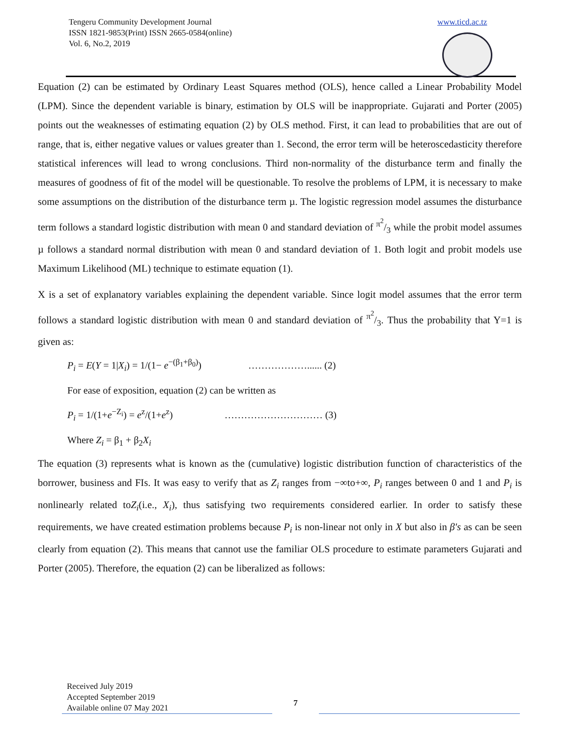Tengeru Community Development Journal
ISSN 1821-9853(Print) ISSN 2665-0584(online)
Vol. 6, No.2, 2019
www.ticd.ac.tz
Equation (2) can be estimated by Ordinary Least Squares method (OLS), hence called a Linear Probability Model (LPM). Since the dependent variable is binary, estimation by OLS will be inappropriate. Gujarati and Porter (2005) points out the weaknesses of estimating equation (2) by OLS method. First, it can lead to probabilities that are out of range, that is, either negative values or values greater than 1. Second, the error term will be heteroscedasticity therefore statistical inferences will lead to wrong conclusions. Third non-normality of the disturbance term and finally the measures of goodness of fit of the model will be questionable. To resolve the problems of LPM, it is necessary to make some assumptions on the distribution of the disturbance term µ. The logistic regression model assumes the disturbance term follows a standard logistic distribution with mean 0 and standard deviation of π<sup>2</sup>/3 while the probit model assumes µ follows a standard normal distribution with mean 0 and standard deviation of 1. Both logit and probit models use Maximum Likelihood (ML) technique to estimate equation (1).
X is a set of explanatory variables explaining the dependent variable. Since logit model assumes that the error term follows a standard logistic distribution with mean 0 and standard deviation of π<sup>2</sup>/3. Thus the probability that Y=1 is given as:
P<sub>i</sub> = E(Y = 1|X<sub>i</sub>) = 1/(1− e<sup>−(β<sub>1</sub>+β<sub>0</sub>)</sup>) ………………...... (2)
For ease of exposition, equation (2) can be written as
P<sub>i</sub> = 1/(1+e<sup>−Z<sub>i</sub></sup>) = e<sup>z</sup>/(1+e<sup>z</sup>) ………………………… (3)
Where Z<sub>i</sub> = β<sub>1</sub> + β<sub>2</sub>X<sub>i</sub>
The equation (3) represents what is known as the (cumulative) logistic distribution function of characteristics of the borrower, business and FIs. It was easy to verify that as Z<sub>i</sub> ranges from −∞to+∞, P<sub>i</sub> ranges between 0 and 1 and P<sub>i</sub> is nonlinearly related toZ<sub>i</sub>(i.e., X<sub>i</sub>), thus satisfying two requirements considered earlier. In order to satisfy these requirements, we have created estimation problems because P<sub>i</sub> is non-linear not only in X but also in β′s as can be seen clearly from equation (2). This means that cannot use the familiar OLS procedure to estimate parameters Gujarati and Porter (2005). Therefore, the equation (2) can be liberalized as follows:
Received July 2019
Accepted September 2019
Available online 07 May 2021
7